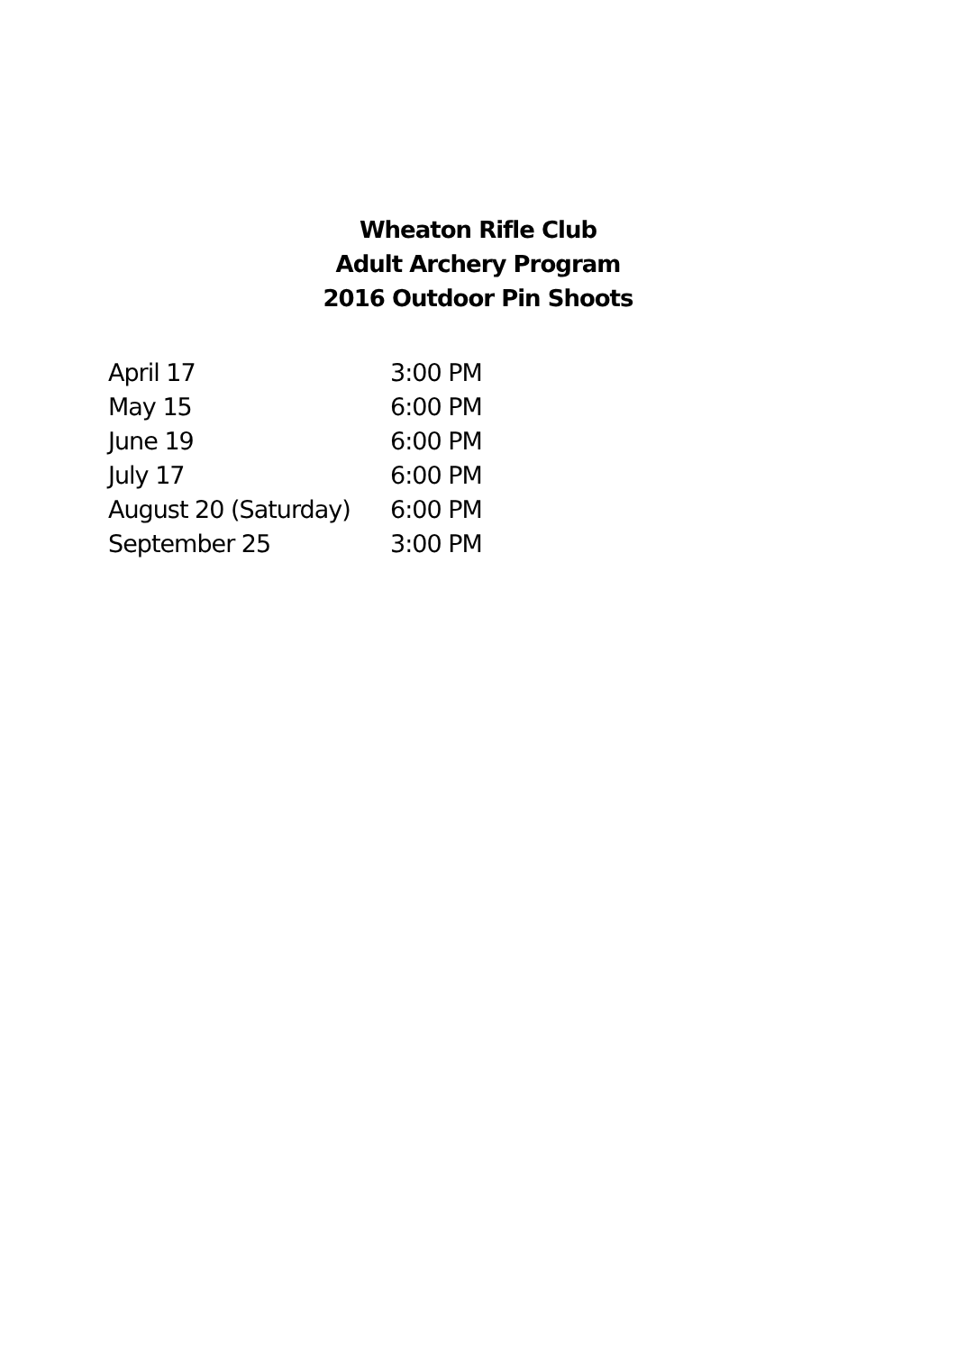Wheaton Rifle Club
Adult Archery Program
2016 Outdoor Pin Shoots
| April 17 | 3:00 PM |
| May 15 | 6:00 PM |
| June 19 | 6:00 PM |
| July 17 | 6:00 PM |
| August 20 (Saturday) | 6:00 PM |
| September 25 | 3:00 PM |